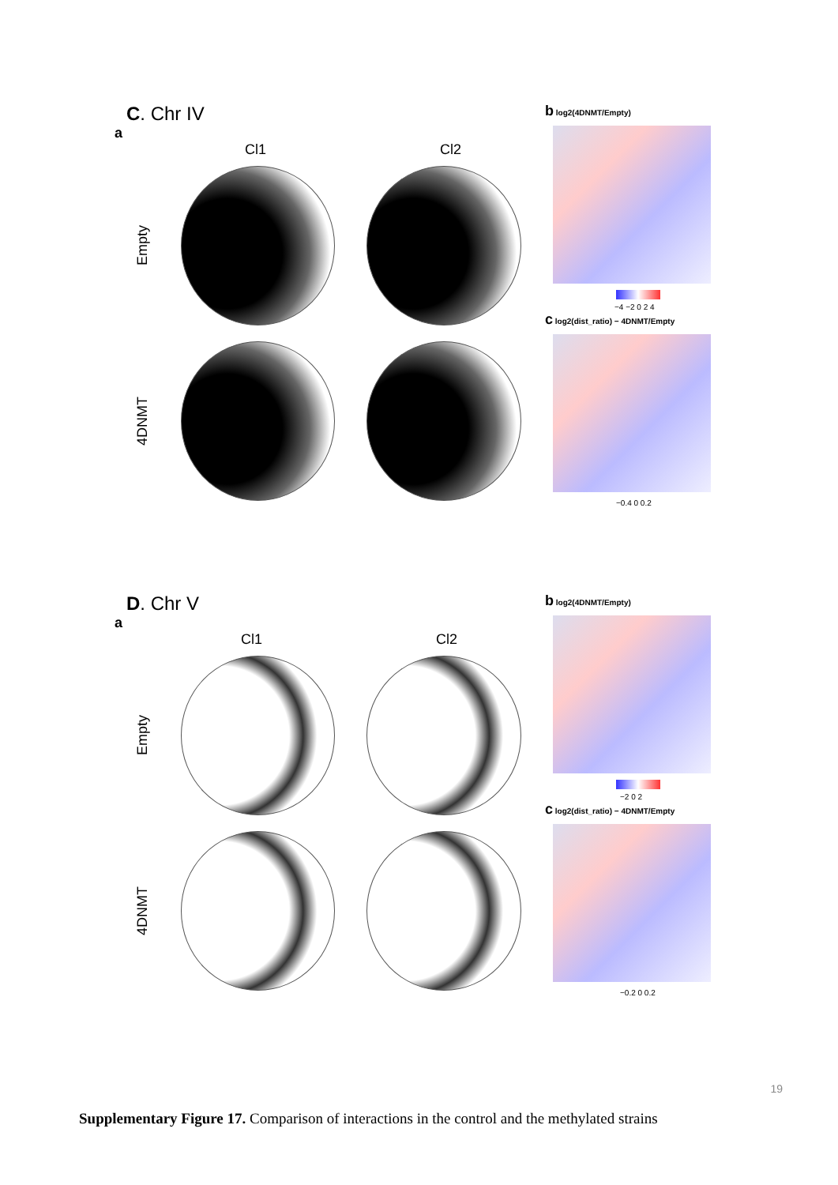C. Chr IV
a
Cl1 Cl2
Empty
4DNMT
b log2(4DNMT/Empty)
−4 −2 0 2 4
c log2(dist_ratio) − 4DNMT/Empty
−0.4 0 0.2
D. Chr V
a
Cl1 Cl2
Empty
4DNMT
b log2(4DNMT/Empty)
−2 0 2
c log2(dist_ratio) − 4DNMT/Empty
−0.2 0 0.2
19
Supplementary Figure 17. Comparison of interactions in the control and the methylated strains